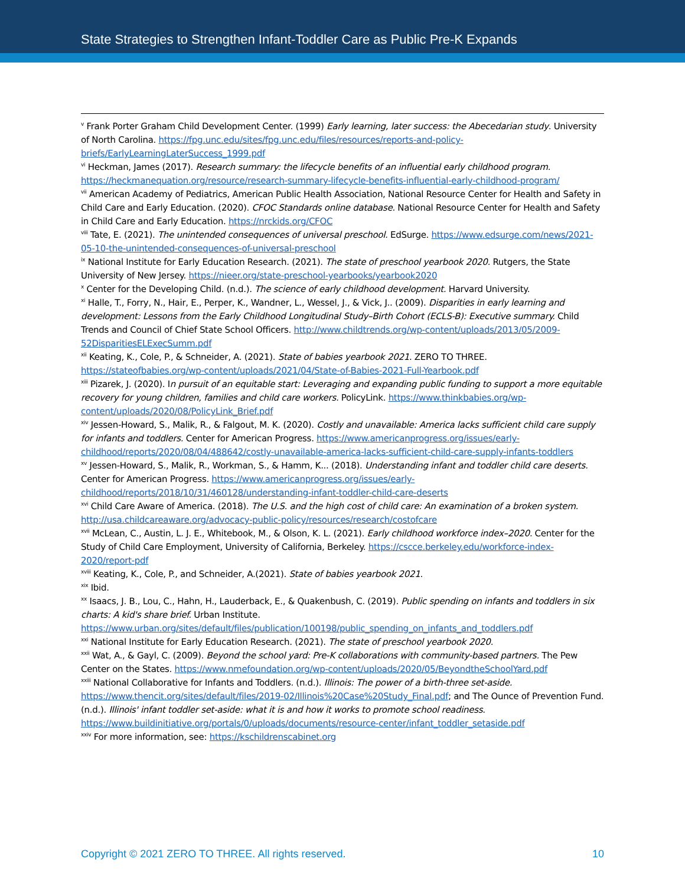State Strategies to Strengthen Infant-Toddler Care as Public Pre-K Expands
<sup>v</sup> Frank Porter Graham Child Development Center. (1999) Early learning, later success: the Abecedarian study. University of North Carolina. https://fpg.unc.edu/sites/fpg.unc.edu/files/resources/reports-and-policy-briefs/EarlyLearningLaterSuccess_1999.pdf
<sup>vi</sup> Heckman, James (2017). Research summary: the lifecycle benefits of an influential early childhood program. https://heckmanequation.org/resource/research-summary-lifecycle-benefits-influential-early-childhood-program/
<sup>vii</sup> American Academy of Pediatrics, American Public Health Association, National Resource Center for Health and Safety in Child Care and Early Education. (2020). CFOC Standards online database. National Resource Center for Health and Safety in Child Care and Early Education. https://nrckids.org/CFOC
<sup>viii</sup> Tate, E. (2021). The unintended consequences of universal preschool. EdSurge. https://www.edsurge.com/news/2021-05-10-the-unintended-consequences-of-universal-preschool
<sup>ix</sup> National Institute for Early Education Research. (2021). The state of preschool yearbook 2020. Rutgers, the State University of New Jersey. https://nieer.org/state-preschool-yearbooks/yearbook2020
<sup>x</sup> Center for the Developing Child. (n.d.). The science of early childhood development. Harvard University.
<sup>xi</sup> Halle, T., Forry, N., Hair, E., Perper, K., Wandner, L., Wessel, J., & Vick, J.. (2009). Disparities in early learning and development: Lessons from the Early Childhood Longitudinal Study–Birth Cohort (ECLS-B): Executive summary. Child Trends and Council of Chief State School Officers. http://www.childtrends.org/wp-content/uploads/2013/05/2009-52DisparitiesELExecSumm.pdf
<sup>xii</sup> Keating, K., Cole, P., & Schneider, A. (2021). State of babies yearbook 2021. ZERO TO THREE. https://stateofbabies.org/wp-content/uploads/2021/04/State-of-Babies-2021-Full-Yearbook.pdf
<sup>xiii</sup> Pizarek, J. (2020). In pursuit of an equitable start: Leveraging and expanding public funding to support a more equitable recovery for young children, families and child care workers. PolicyLink. https://www.thinkbabies.org/wp-content/uploads/2020/08/PolicyLink_Brief.pdf
<sup>xiv</sup> Jessen-Howard, S., Malik, R., & Falgout, M. K. (2020). Costly and unavailable: America lacks sufficient child care supply for infants and toddlers. Center for American Progress. https://www.americanprogress.org/issues/early-childhood/reports/2020/08/04/488642/costly-unavailable-america-lacks-sufficient-child-care-supply-infants-toddlers
<sup>xv</sup> Jessen-Howard, S., Malik, R., Workman, S., & Hamm, K... (2018). Understanding infant and toddler child care deserts. Center for American Progress. https://www.americanprogress.org/issues/early-childhood/reports/2018/10/31/460128/understanding-infant-toddler-child-care-deserts
<sup>xvi</sup> Child Care Aware of America. (2018). The U.S. and the high cost of child care: An examination of a broken system. http://usa.childcareaware.org/advocacy-public-policy/resources/research/costofcare
<sup>xvii</sup> McLean, C., Austin, L. J. E., Whitebook, M., & Olson, K. L. (2021). Early childhood workforce index–2020. Center for the Study of Child Care Employment, University of California, Berkeley. https://cscce.berkeley.edu/workforce-index-2020/report-pdf
<sup>xviii</sup> Keating, K., Cole, P., and Schneider, A.(2021). State of babies yearbook 2021.
<sup>xix</sup> Ibid.
<sup>xx</sup> Isaacs, J. B., Lou, C., Hahn, H., Lauderback, E., & Quakenbush, C. (2019). Public spending on infants and toddlers in six charts: A kid's share brief. Urban Institute. https://www.urban.org/sites/default/files/publication/100198/public_spending_on_infants_and_toddlers.pdf
<sup>xxi</sup> National Institute for Early Education Research. (2021). The state of preschool yearbook 2020.
<sup>xxii</sup> Wat, A., & Gayl, C. (2009). Beyond the school yard: Pre-K collaborations with community-based partners. The Pew Center on the States. https://www.nmefoundation.org/wp-content/uploads/2020/05/BeyondtheSchoolYard.pdf
<sup>xxiii</sup> National Collaborative for Infants and Toddlers. (n.d.). Illinois: The power of a birth-three set-aside. https://www.thencit.org/sites/default/files/2019-02/Illinois%20Case%20Study_Final.pdf; and The Ounce of Prevention Fund. (n.d.). Illinois' infant toddler set-aside: what it is and how it works to promote school readiness. https://www.buildinitiative.org/portals/0/uploads/documents/resource-center/infant_toddler_setaside.pdf
<sup>xxiv</sup> For more information, see: https://kschildrenscabinet.org
Copyright © 2021 ZERO TO THREE. All rights reserved. 10